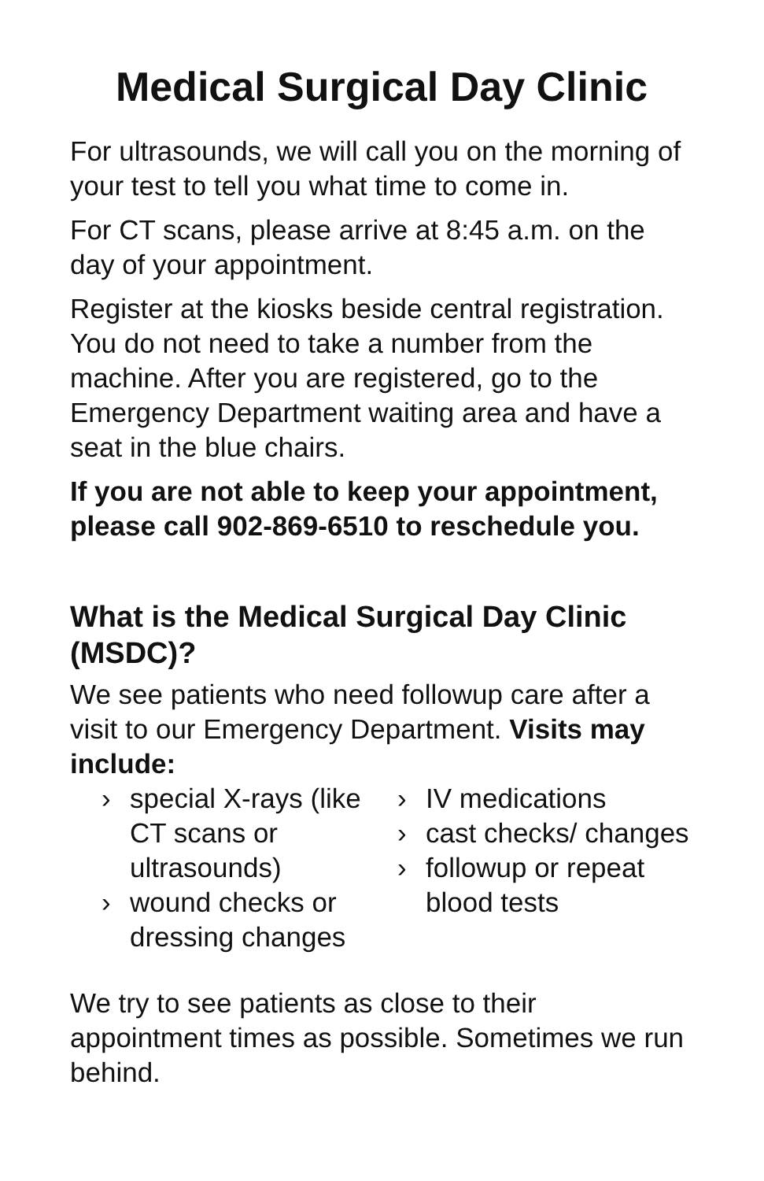Medical Surgical Day Clinic
For ultrasounds, we will call you on the morning of your test to tell you what time to come in.
For CT scans, please arrive at 8:45 a.m. on the day of your appointment.
Register at the kiosks beside central registration. You do not need to take a number from the machine. After you are registered, go to the Emergency Department waiting area and have a seat in the blue chairs.
If you are not able to keep your appointment, please call 902-869-6510 to reschedule you.
What is the Medical Surgical Day Clinic (MSDC)?
We see patients who need followup care after a visit to our Emergency Department. Visits may include:
› special X-rays (like CT scans or ultrasounds)
› wound checks or dressing changes
› IV medications
› cast checks/ changes
› followup or repeat blood tests
We try to see patients as close to their appointment times as possible. Sometimes we run behind.